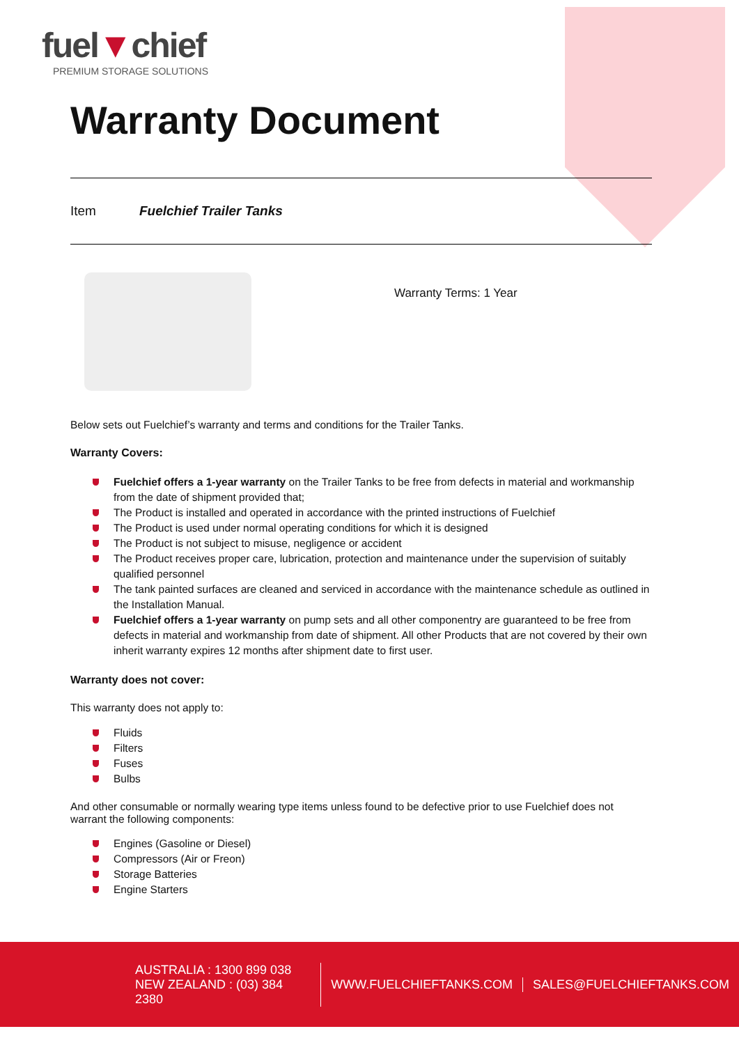fuel▼chief
PREMIUM STORAGE SOLUTIONS
Warranty Document
Item Fuelchief Trailer Tanks
Warranty Terms: 1 Year
Below sets out Fuelchief’s warranty and terms and conditions for the Trailer Tanks.
Warranty Covers:
Fuelchief offers a 1-year warranty on the Trailer Tanks to be free from defects in material and workmanship from the date of shipment provided that;
The Product is installed and operated in accordance with the printed instructions of Fuelchief
The Product is used under normal operating conditions for which it is designed
The Product is not subject to misuse, negligence or accident
The Product receives proper care, lubrication, protection and maintenance under the supervision of suitably qualified personnel
The tank painted surfaces are cleaned and serviced in accordance with the maintenance schedule as outlined in the Installation Manual.
Fuelchief offers a 1-year warranty on pump sets and all other componentry are guaranteed to be free from defects in material and workmanship from date of shipment. All other Products that are not covered by their own inherit warranty expires 12 months after shipment date to first user.
Warranty does not cover:
This warranty does not apply to:
Fluids
Filters
Fuses
Bulbs
And other consumable or normally wearing type items unless found to be defective prior to use Fuelchief does not warrant the following components:
Engines (Gasoline or Diesel)
Compressors (Air or Freon)
Storage Batteries
Engine Starters
AUSTRALIA : 1300 899 038
NEW ZEALAND : (03) 384 2380
WWW.FUELCHIEFTANKS.COM SALES@FUELCHIEFTANKS.COM